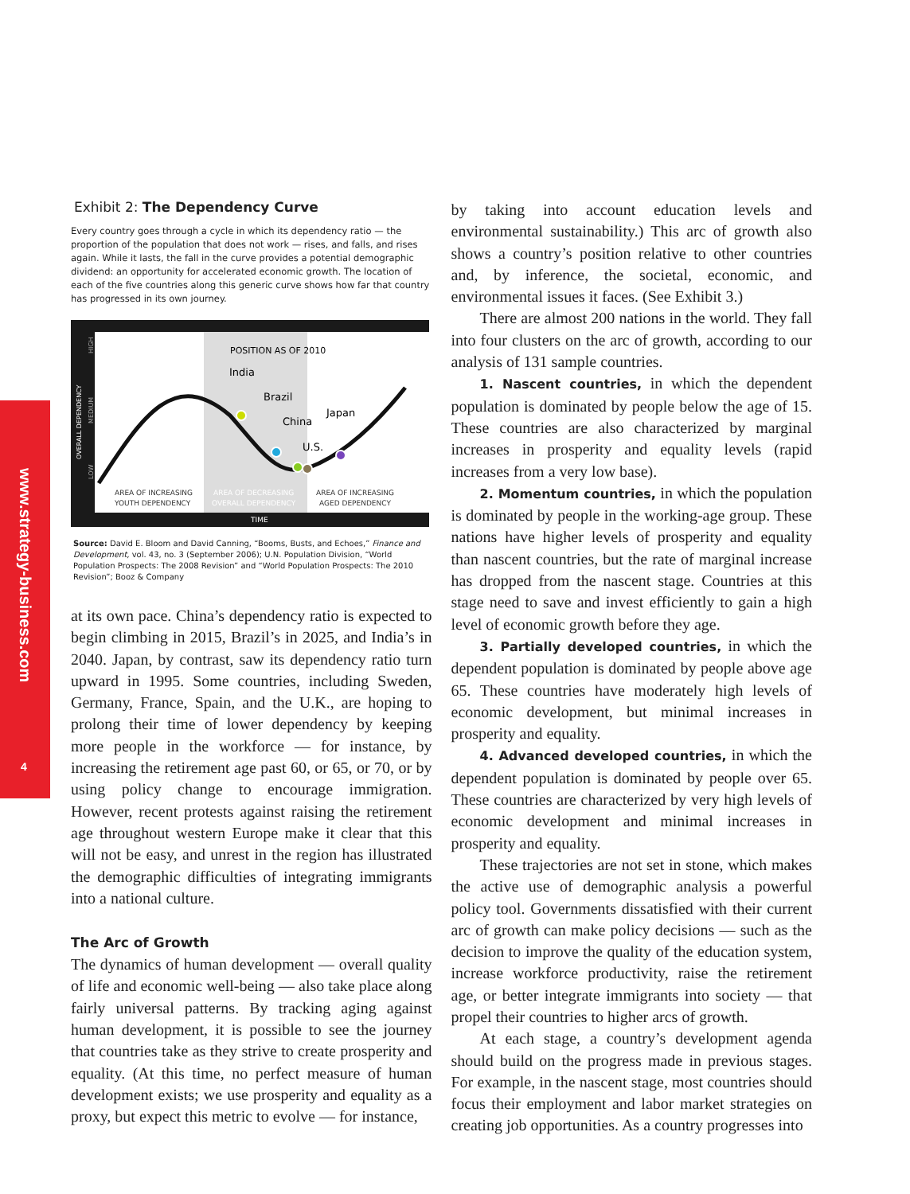www.strategy-business.com
4
Exhibit 2: The Dependency Curve
Every country goes through a cycle in which its dependency ratio — the proportion of the population that does not work — rises, and falls, and rises again. While it lasts, the fall in the curve provides a potential demographic dividend: an opportunity for accelerated economic growth. The location of each of the five countries along this generic curve shows how far that country has progressed in its own journey.
POSITION AS OF 2010
India
Brazil
China
U.S.
Japan
AREA OF INCREASING
YOUTH DEPENDENCY
AREA OF DECREASING
OVERALL DEPENDENCY
AREA OF INCREASING
AGED DEPENDENCY
TIME
OVERALL DEPENDENCY
HIGH
MEDIUM
LOW
Source: David E. Bloom and David Canning, “Booms, Busts, and Echoes,” Finance and Development, vol. 43, no. 3 (September 2006); U.N. Population Division, “World Population Prospects: The 2008 Revision” and “World Population Prospects: The 2010 Revision”; Booz & Company
at its own pace. China’s dependency ratio is expected to begin climbing in 2015, Brazil’s in 2025, and India’s in 2040. Japan, by contrast, saw its dependency ratio turn upward in 1995. Some countries, including Sweden, Germany, France, Spain, and the U.K., are hoping to prolong their time of lower dependency by keeping more people in the workforce — for instance, by increasing the retirement age past 60, or 65, or 70, or by using policy change to encourage immigration. However, recent protests against raising the retirement age throughout western Europe make it clear that this will not be easy, and unrest in the region has illustrated the demographic difficulties of integrating immigrants into a national culture.
The Arc of Growth
The dynamics of human development — overall quality of life and economic well-being — also take place along fairly universal patterns. By tracking aging against human development, it is possible to see the journey that countries take as they strive to create prosperity and equality. (At this time, no perfect measure of human development exists; we use prosperity and equality as a proxy, but expect this metric to evolve — for instance,
by taking into account education levels and environmental sustainability.) This arc of growth also shows a country’s position relative to other countries and, by inference, the societal, economic, and environmental issues it faces. (See Exhibit 3.)
There are almost 200 nations in the world. They fall into four clusters on the arc of growth, according to our analysis of 131 sample countries.
1. Nascent countries, in which the dependent population is dominated by people below the age of 15. These countries are also characterized by marginal increases in prosperity and equality levels (rapid increases from a very low base).
2. Momentum countries, in which the population is dominated by people in the working-age group. These nations have higher levels of prosperity and equality than nascent countries, but the rate of marginal increase has dropped from the nascent stage. Countries at this stage need to save and invest efficiently to gain a high level of economic growth before they age.
3. Partially developed countries, in which the dependent population is dominated by people above age 65. These countries have moderately high levels of economic development, but minimal increases in prosperity and equality.
4. Advanced developed countries, in which the dependent population is dominated by people over 65. These countries are characterized by very high levels of economic development and minimal increases in prosperity and equality.
These trajectories are not set in stone, which makes the active use of demographic analysis a powerful policy tool. Governments dissatisfied with their current arc of growth can make policy decisions — such as the decision to improve the quality of the education system, increase workforce productivity, raise the retirement age, or better integrate immigrants into society — that propel their countries to higher arcs of growth.
At each stage, a country’s development agenda should build on the progress made in previous stages. For example, in the nascent stage, most countries should focus their employment and labor market strategies on creating job opportunities. As a country progresses into